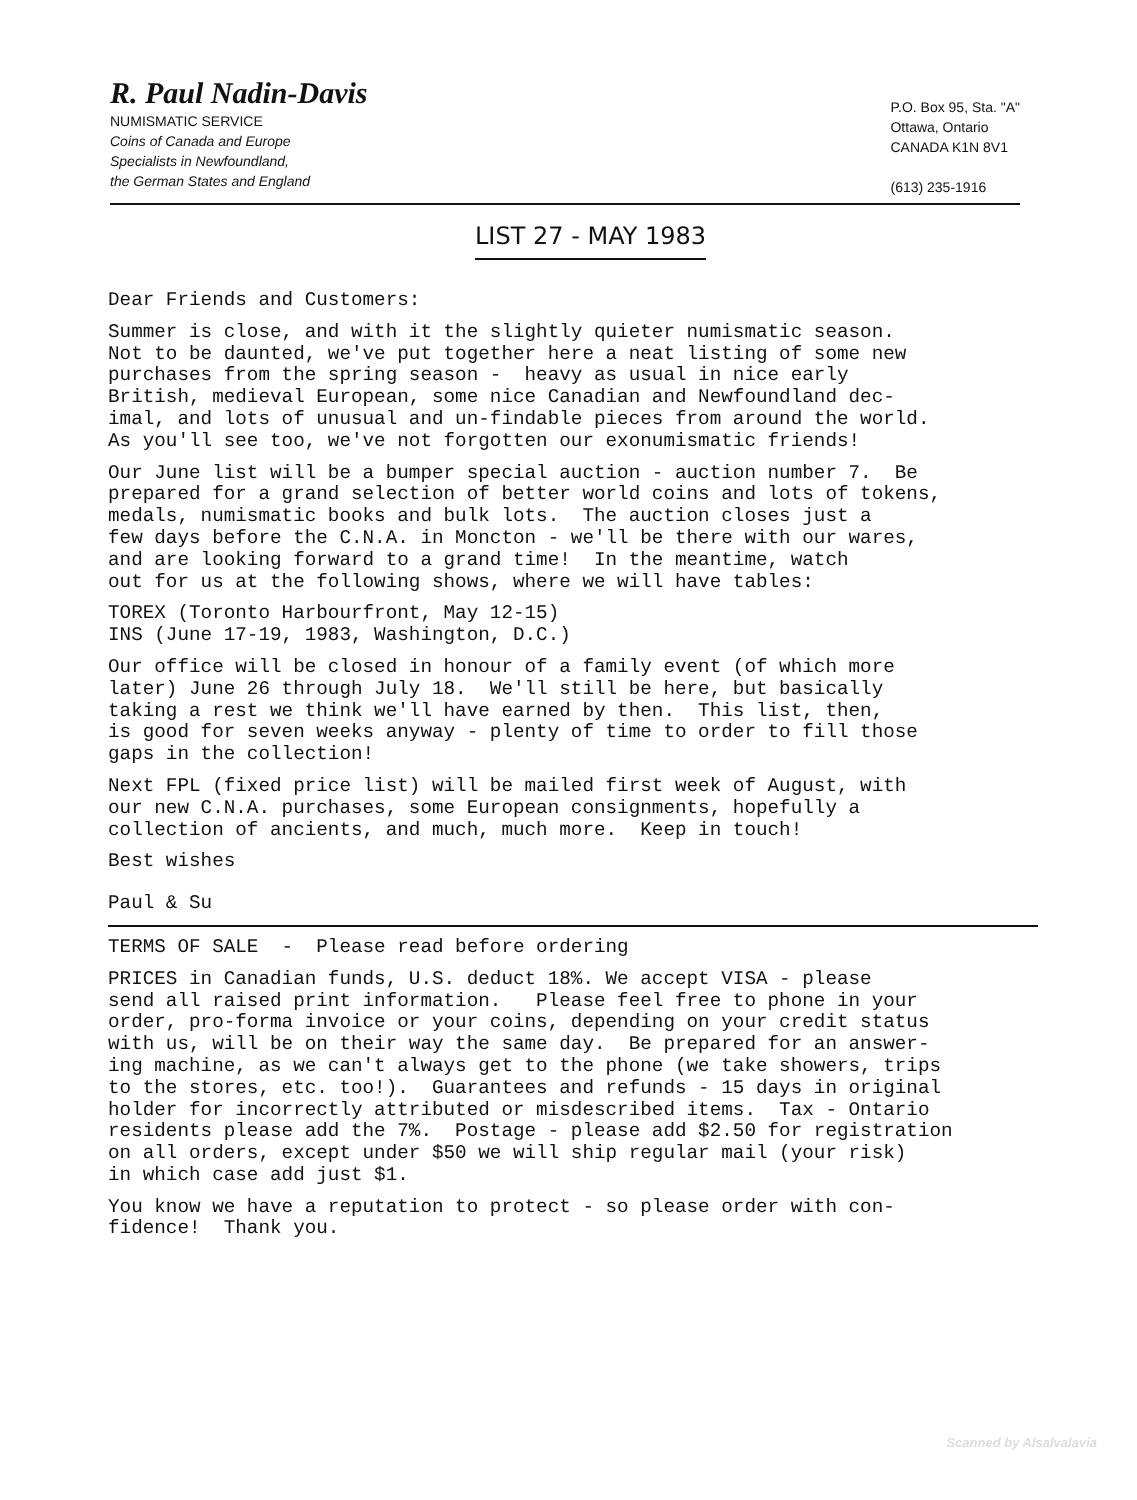R. Paul Nadin-Davis
NUMISMATIC SERVICE
Coins of Canada and Europe
Specialists in Newfoundland,
the German States and England
P.O. Box 95, Sta. "A"
Ottawa, Ontario
CANADA K1N 8V1
(613) 235-1916
LIST 27 - MAY 1983
Dear Friends and Customers:
Summer is close, and with it the slightly quieter numismatic season. Not to be daunted, we've put together here a neat listing of some new purchases from the spring season - heavy as usual in nice early British, medieval European, some nice Canadian and Newfoundland dec- imal, and lots of unusual and un-findable pieces from around the world. As you'll see too, we've not forgotten our exonumismatic friends!
Our June list will be a bumper special auction - auction number 7. Be prepared for a grand selection of better world coins and lots of tokens, medals, numismatic books and bulk lots. The auction closes just a few days before the C.N.A. in Moncton - we'll be there with our wares, and are looking forward to a grand time! In the meantime, watch out for us at the following shows, where we will have tables:
TOREX (Toronto Harbourfront, May 12-15) INS (June 17-19, 1983, Washington, D.C.)
Our office will be closed in honour of a family event (of which more later) June 26 through July 18. We'll still be here, but basically taking a rest we think we'll have earned by then. This list, then, is good for seven weeks anyway - plenty of time to order to fill those gaps in the collection!
Next FPL (fixed price list) will be mailed first week of August, with our new C.N.A. purchases, some European consignments, hopefully a collection of ancients, and much, much more. Keep in touch!
Best wishes
Paul & Su
TERMS OF SALE - Please read before ordering
PRICES in Canadian funds, U.S. deduct 18%. We accept VISA - please send all raised print information. Please feel free to phone in your order, pro-forma invoice or your coins, depending on your credit status with us, will be on their way the same day. Be prepared for an answer- ing machine, as we can't always get to the phone (we take showers, trips to the stores, etc. too!). Guarantees and refunds - 15 days in original holder for incorrectly attributed or misdescribed items. Tax - Ontario residents please add the 7%. Postage - please add $2.50 for registration on all orders, except under $50 we will ship regular mail (your risk) in which case add just $1.
You know we have a reputation to protect - so please order with con- fidence! Thank you.
Scanned by Alsalvalavia